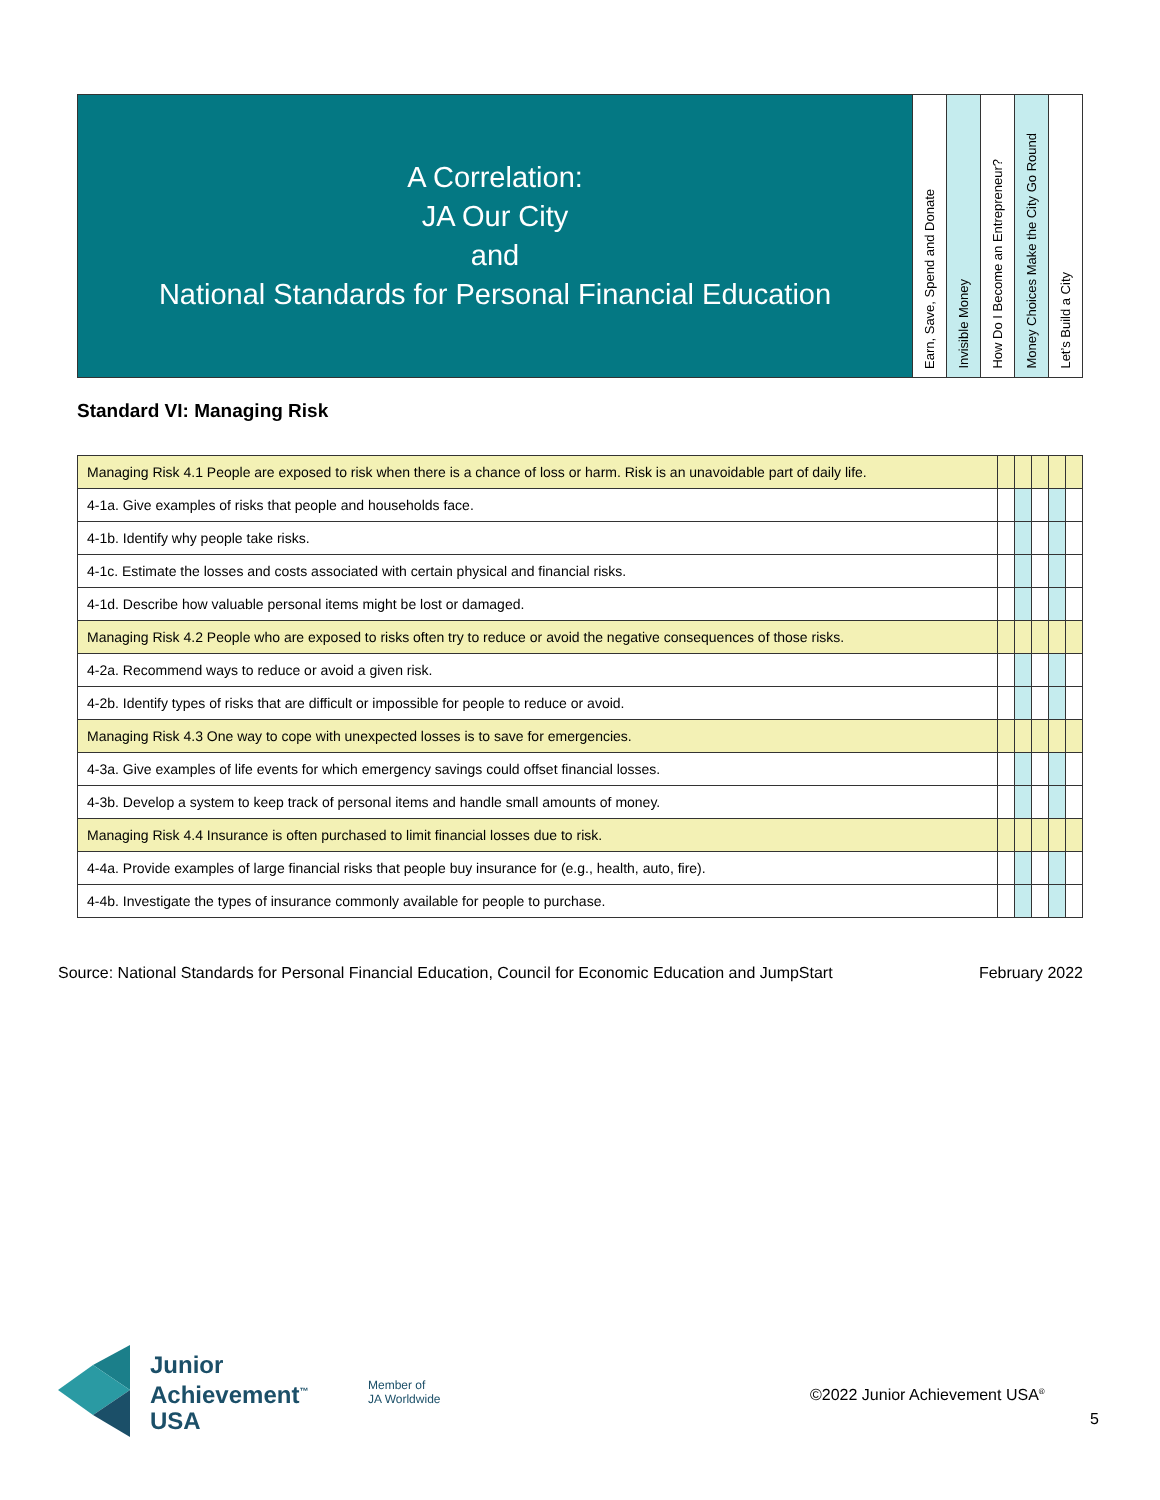| A Correlation: JA Our City and National Standards for Personal Financial Education | Earn, Save, Spend and Donate | Invisible Money | How Do I Become an Entrepreneur? | Money Choices Make the City Go Round | Let’s Build a City |
Standard VI: Managing Risk
| Managing Risk 4.1 People are exposed to risk when there is a chance of loss or harm. Risk is an unavoidable part of daily life. | | | | | |
| 4-1a. Give examples of risks that people and households face. | | | | | |
| 4-1b. Identify why people take risks. | | | | | |
| 4-1c. Estimate the losses and costs associated with certain physical and financial risks. | | | | | |
| 4-1d. Describe how valuable personal items might be lost or damaged. | | | | | |
| Managing Risk 4.2 People who are exposed to risks often try to reduce or avoid the negative consequences of those risks. | | | | | |
| 4-2a. Recommend ways to reduce or avoid a given risk. | | | | | |
| 4-2b. Identify types of risks that are difficult or impossible for people to reduce or avoid. | | | | | |
| Managing Risk 4.3 One way to cope with unexpected losses is to save for emergencies. | | | | | |
| 4-3a. Give examples of life events for which emergency savings could offset financial losses. | | | | | |
| 4-3b. Develop a system to keep track of personal items and handle small amounts of money. | | | | | |
| Managing Risk 4.4 Insurance is often purchased to limit financial losses due to risk. | | | | | |
| 4-4a. Provide examples of large financial risks that people buy insurance for (e.g., health, auto, fire). | | | | | |
| 4-4b. Investigate the types of insurance commonly available for people to purchase. | | | | | |
Source: National Standards for Personal Financial Education, Council for Economic Education and JumpStart February 2022
Junior
Achievement<sup>™</sup>
USA
Member of
JA Worldwide
©2022 Junior Achievement USA<sup>®</sup>
5